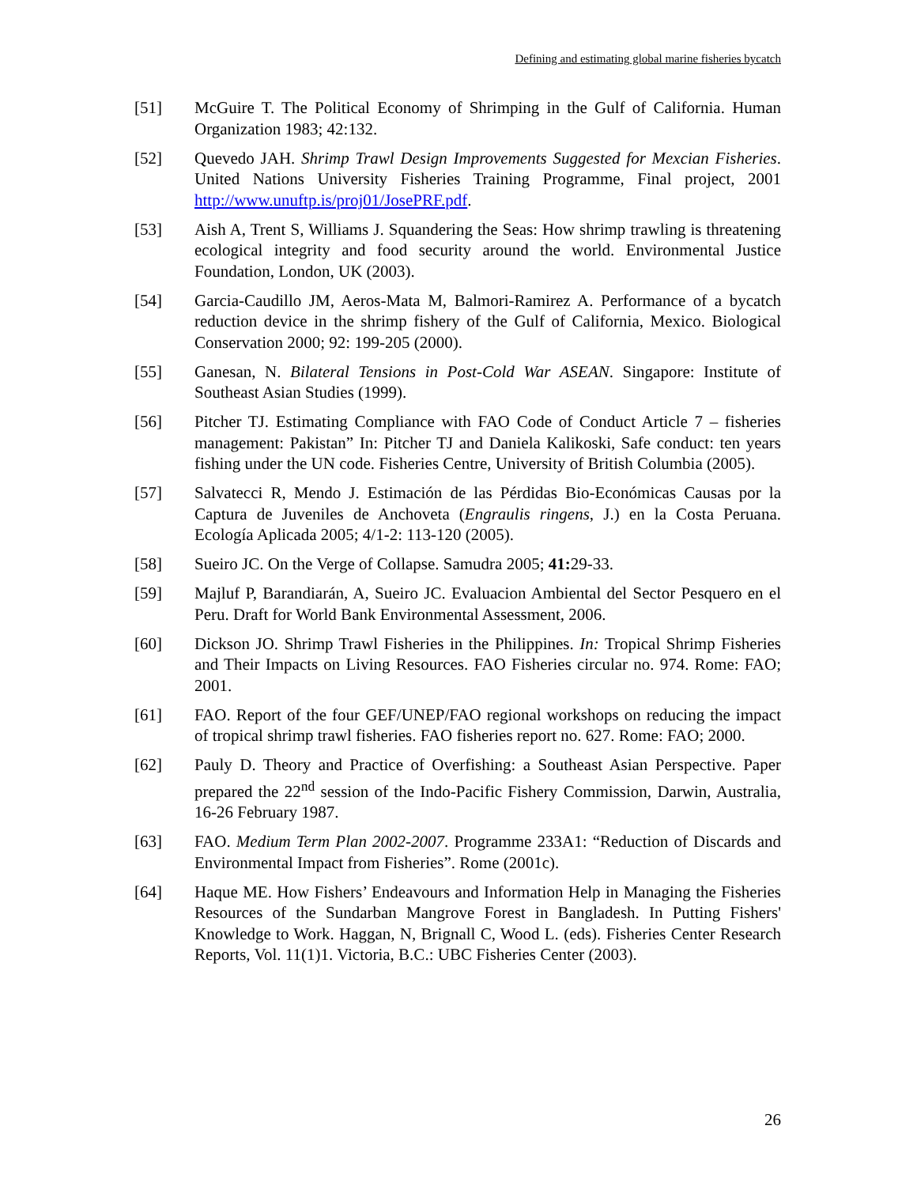Defining and estimating global marine fisheries bycatch
[51] McGuire T. The Political Economy of Shrimping in the Gulf of California. Human Organization 1983; 42:132.
[52] Quevedo JAH. Shrimp Trawl Design Improvements Suggested for Mexcian Fisheries. United Nations University Fisheries Training Programme, Final project, 2001 http://www.unuftp.is/proj01/JosePRF.pdf.
[53] Aish A, Trent S, Williams J. Squandering the Seas: How shrimp trawling is threatening ecological integrity and food security around the world. Environmental Justice Foundation, London, UK (2003).
[54] Garcia-Caudillo JM, Aeros-Mata M, Balmori-Ramirez A. Performance of a bycatch reduction device in the shrimp fishery of the Gulf of California, Mexico. Biological Conservation 2000; 92: 199-205 (2000).
[55] Ganesan, N. Bilateral Tensions in Post-Cold War ASEAN. Singapore: Institute of Southeast Asian Studies (1999).
[56] Pitcher TJ. Estimating Compliance with FAO Code of Conduct Article 7 – fisheries management: Pakistan” In: Pitcher TJ and Daniela Kalikoski, Safe conduct: ten years fishing under the UN code. Fisheries Centre, University of British Columbia (2005).
[57] Salvatecci R, Mendo J. Estimación de las Pérdidas Bio-Económicas Causas por la Captura de Juveniles de Anchoveta (Engraulis ringens, J.) en la Costa Peruana. Ecología Aplicada 2005; 4/1-2: 113-120 (2005).
[58] Sueiro JC. On the Verge of Collapse. Samudra 2005; 41: 29-33.
[59] Majluf P, Barandiarán, A, Sueiro JC. Evaluacion Ambiental del Sector Pesquero en el Peru. Draft for World Bank Environmental Assessment, 2006.
[60] Dickson JO. Shrimp Trawl Fisheries in the Philippines. In: Tropical Shrimp Fisheries and Their Impacts on Living Resources. FAO Fisheries circular no. 974. Rome: FAO; 2001.
[61] FAO. Report of the four GEF/UNEP/FAO regional workshops on reducing the impact of tropical shrimp trawl fisheries. FAO fisheries report no. 627. Rome: FAO; 2000.
[62] Pauly D. Theory and Practice of Overfishing: a Southeast Asian Perspective. Paper prepared the 22<sup>nd</sup> session of the Indo-Pacific Fishery Commission, Darwin, Australia, 16-26 February 1987.
[63] FAO. Medium Term Plan 2002-2007. Programme 233A1: “Reduction of Discards and Environmental Impact from Fisheries”. Rome (2001c).
[64] Haque ME. How Fishers’ Endeavours and Information Help in Managing the Fisheries Resources of the Sundarban Mangrove Forest in Bangladesh. In Putting Fishers' Knowledge to Work. Haggan, N, Brignall C, Wood L. (eds). Fisheries Center Research Reports, Vol. 11(1)1. Victoria, B.C.: UBC Fisheries Center (2003).
26